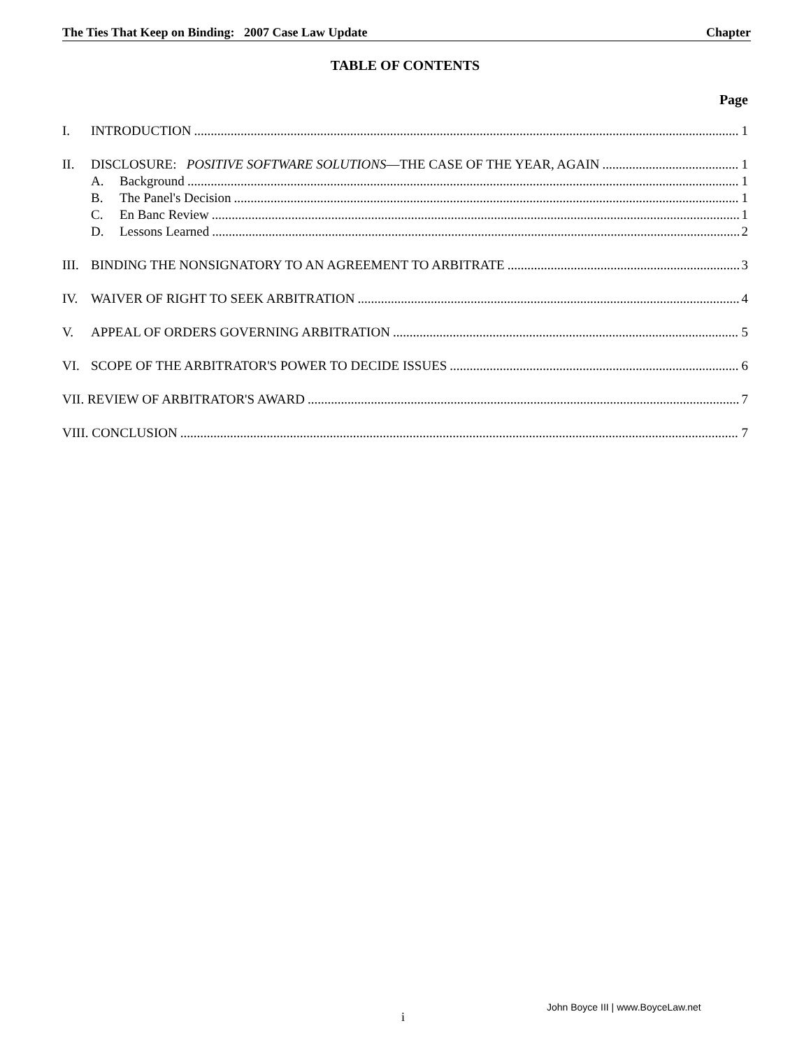The Ties That Keep on Binding: 2007 Case Law Update Chapter
TABLE OF CONTENTS
Page
I. INTRODUCTION 1
II. DISCLOSURE: POSITIVE SOFTWARE SOLUTIONS—THE CASE OF THE YEAR, AGAIN 1
A. Background 1
B. The Panel's Decision 1
C. En Banc Review 1
D. Lessons Learned 2
III. BINDING THE NONSIGNATORY TO AN AGREEMENT TO ARBITRATE 3
IV. WAIVER OF RIGHT TO SEEK ARBITRATION 4
V. APPEAL OF ORDERS GOVERNING ARBITRATION 5
VI. SCOPE OF THE ARBITRATOR'S POWER TO DECIDE ISSUES 6
VII. REVIEW OF ARBITRATOR'S AWARD 7
VIII. CONCLUSION 7
John Boyce III | www.BoyceLaw.net
i